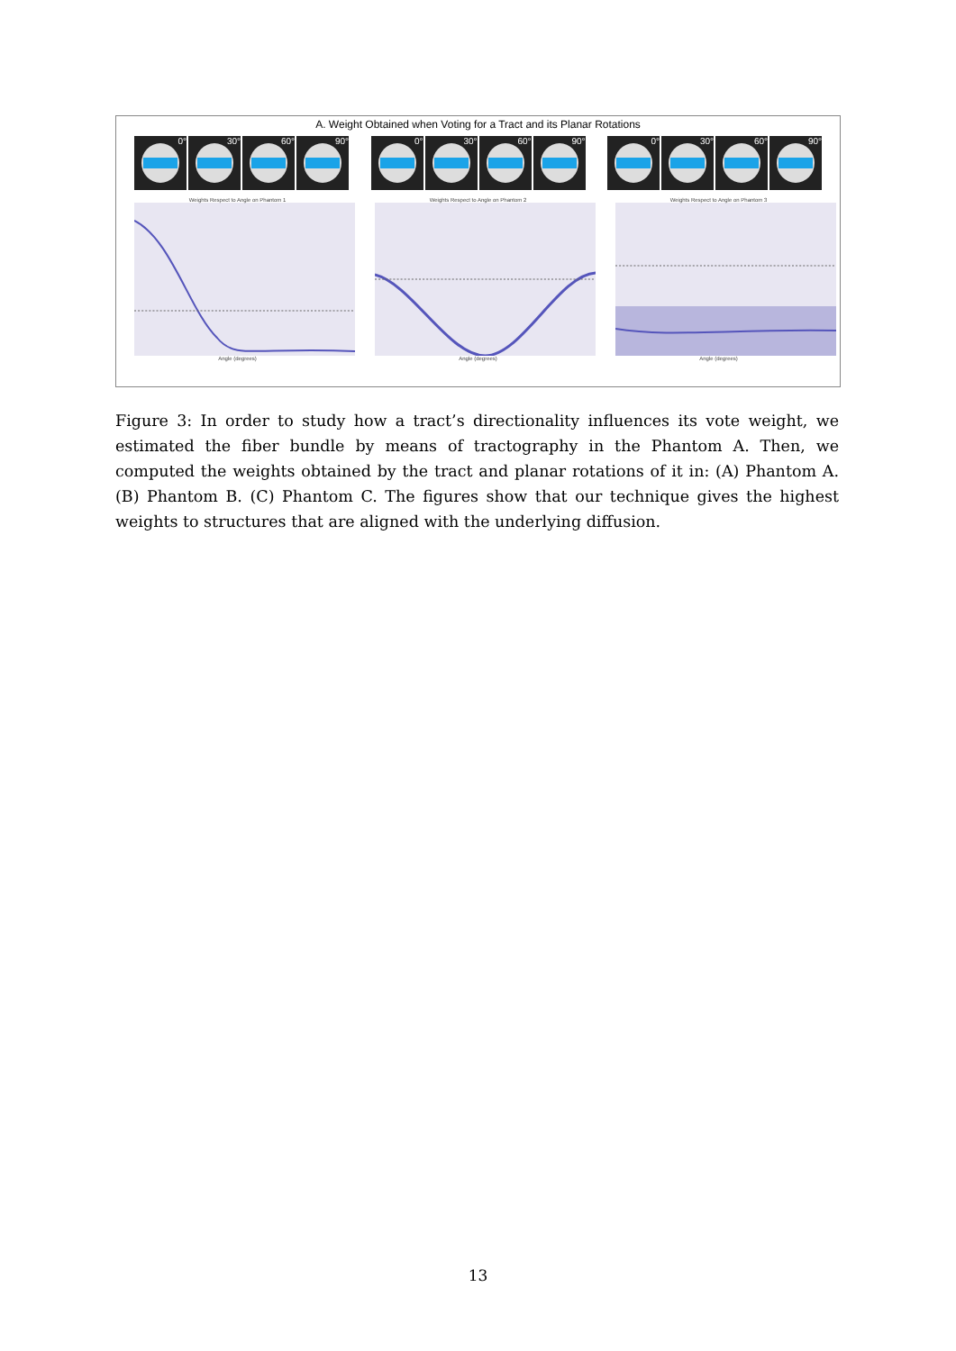A. Weight Obtained when Voting for a Tract and its Planar Rotations
0° 30° 60° 90° 0° 30° 60° 90° 0° 30° 60° 90°
Weights Respect to Angle on Phantom 1
Angle (degrees)
Weights Respect to Angle on Phantom 2
Angle (degrees)
Weights Respect to Angle on Phantom 3
Angle (degrees)
Figure 3: In order to study how a tract’s directionality influences its vote weight, we estimated the fiber bundle by means of tractography in the Phantom A. Then, we computed the weights obtained by the tract and planar rotations of it in: (A) Phantom A. (B) Phantom B. (C) Phantom C. The figures show that our technique gives the highest weights to structures that are aligned with the underlying diffusion.
13